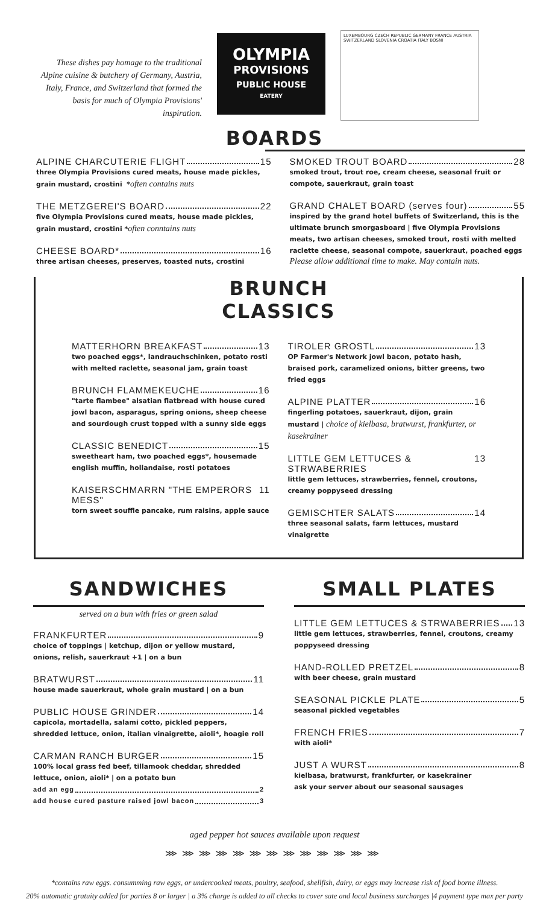These dishes pay homage to the traditional Alpine cuisine & butchery of Germany, Austria, Italy, France, and Switzerland that formed the basis for much of Olympia Provisions' inspiration.
OLYMPIA
PROVISIONS
PUBLIC HOUSE
EATERY
LUXEMBOURG CZECH REPUBLIC GERMANY FRANCE AUSTRIA SWITZERLAND SLOVENIA CROATIA ITALY BOSNI
BOARDS
ALPINE CHARCUTERIE FLIGHT 15
three Olympia Provisions cured meats, house made pickles, grain mustard, crostini *often contains nuts
THE METZGEREI'S BOARD 22
five Olympia Provisions cured meats, house made pickles, grain mustard, crostini *often conntains nuts
CHEESE BOARD* 16
three artisan cheeses, preserves, toasted nuts, crostini
SMOKED TROUT BOARD 28
smoked trout, trout roe, cream cheese, seasonal fruit or compote, sauerkraut, grain toast
GRAND CHALET BOARD (serves four) 55
inspired by the grand hotel buffets of Switzerland, this is the ultimate brunch smorgasboard | five Olympia Provisions meats, two artisan cheeses, smoked trout, rosti with melted raclette cheese, seasonal compote, sauerkraut, poached eggs
Please allow additional time to make. May contain nuts.
BRUNCH CLASSICS
MATTERHORN BREAKFAST 13
two poached eggs*, landrauchschinken, potato rosti with melted raclette, seasonal jam, grain toast
BRUNCH FLAMMEKEUCHE 16
"tarte flambee" alsatian flatbread with house cured jowl bacon, asparagus, spring onions, sheep cheese and sourdough crust topped with a sunny side eggs
CLASSIC BENEDICT 15
sweetheart ham, two poached eggs*, housemade english muffin, hollandaise, rosti potatoes
KAISERSCHMARRN "THE EMPERORS MESS" 11
torn sweet souffle pancake, rum raisins, apple sauce
TIROLER GROSTL 13
OP Farmer's Network jowl bacon, potato hash, braised pork, caramelized onions, bitter greens, two fried eggs
ALPINE PLATTER 16
fingerling potatoes, sauerkraut, dijon, grain mustard | choice of kielbasa, bratwurst, frankfurter, or kasekrainer
LITTLE GEM LETTUCES & STRWABERRIES 13
little gem lettuces, strawberries, fennel, croutons, creamy poppyseed dressing
GEMISCHTER SALATS 14
three seasonal salats, farm lettuces, mustard vinaigrette
SANDWICHES
served on a bun with fries or green salad
FRANKFURTER 9
choice of toppings | ketchup, dijon or yellow mustard, onions, relish, sauerkraut +1 | on a bun
BRATWURST 11
house made sauerkraut, whole grain mustard | on a bun
PUBLIC HOUSE GRINDER 14
capicola, mortadella, salami cotto, pickled peppers, shredded lettuce, onion, italian vinaigrette, aioli*, hoagie roll
CARMAN RANCH BURGER 15
100% local grass fed beef, tillamook cheddar, shredded lettuce, onion, aioli* | on a potato bun
add an egg 2
add house cured pasture raised jowl bacon 3
SMALL PLATES
LITTLE GEM LETTUCES & STRWABERRIES 13
little gem lettuces, strawberries, fennel, croutons, creamy poppyseed dressing
HAND-ROLLED PRETZEL 8
with beer cheese, grain mustard
SEASONAL PICKLE PLATE 5
seasonal pickled vegetables
FRENCH FRIES 7
with aioli*
JUST A WURST 8
kielbasa, bratwurst, frankfurter, or kasekrainer
ask your server about our seasonal sausages
aged pepper hot sauces available upon request
⋙⋙⋙⋙⋙⋙⋙⋙⋙⋙⋙⋙⋙
*contains raw eggs. consumming raw eggs, or undercooked meats, poultry, seafood, shellfish, dairy, or eggs may increase risk of food borne illness.
20% automatic gratuity added for parties 8 or larger | a 3% charge is added to all checks to cover sate and local business surcharges |4 payment type max per party